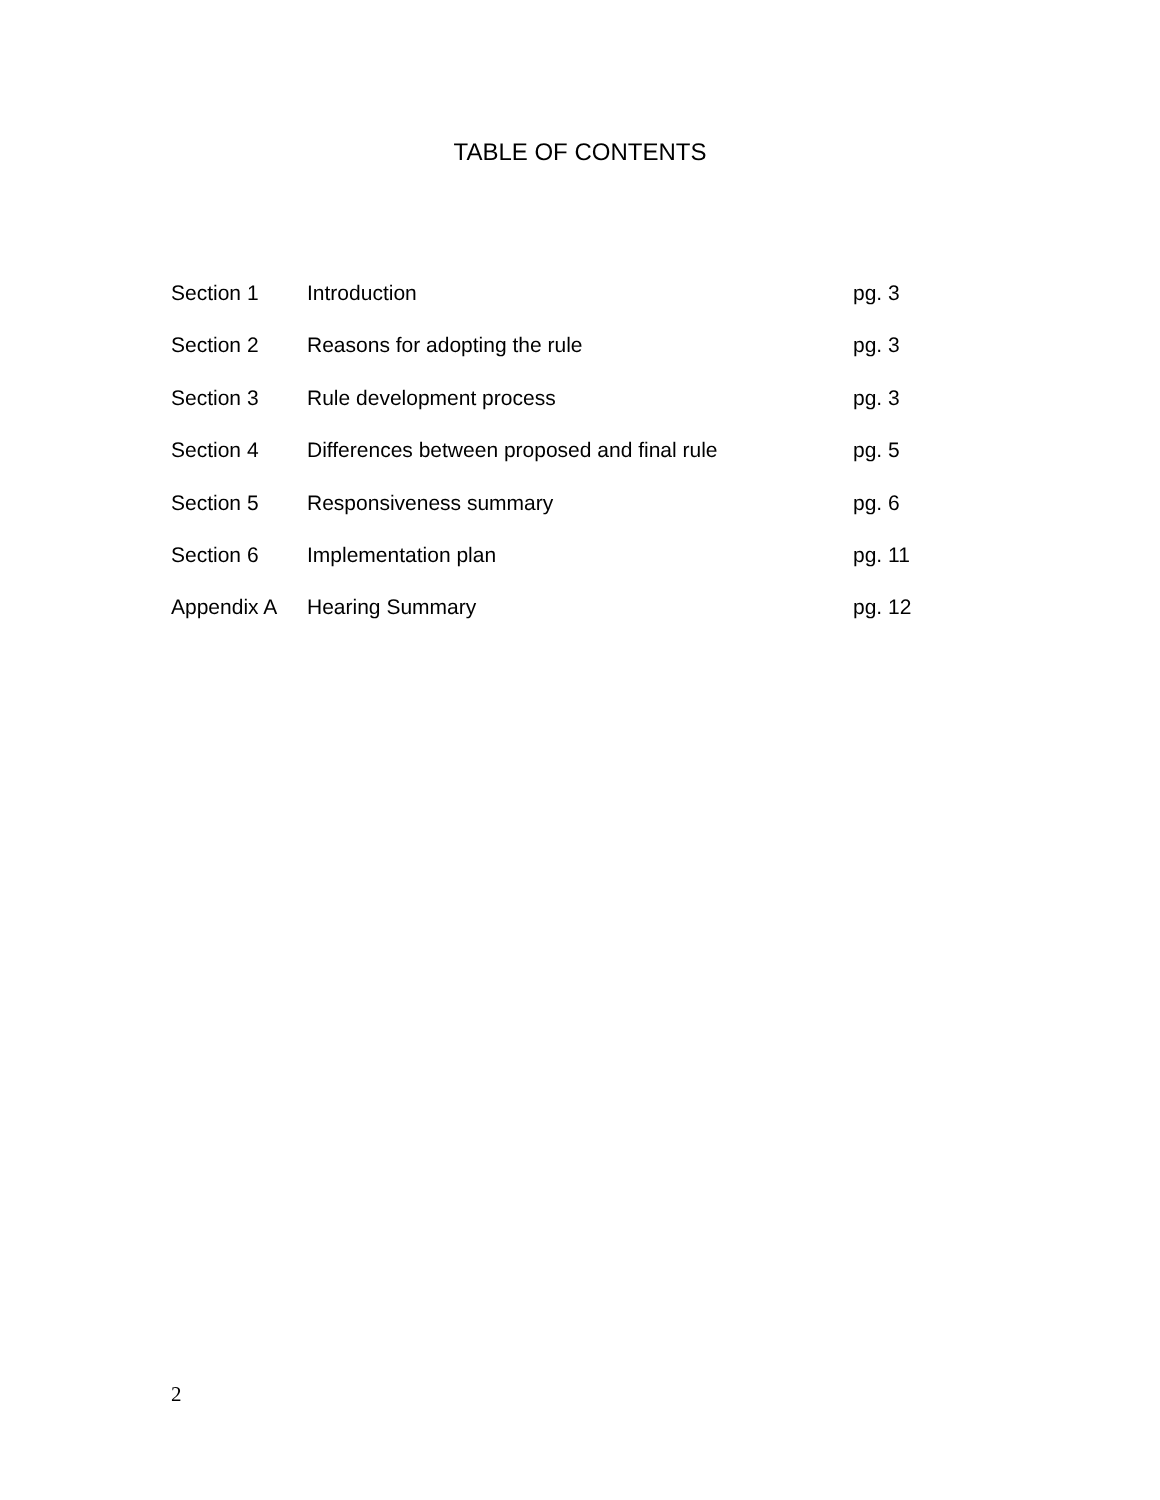TABLE OF CONTENTS
| Section 1 | Introduction | pg. 3 |
| Section 2 | Reasons for adopting the rule | pg. 3 |
| Section 3 | Rule development process | pg. 3 |
| Section 4 | Differences between proposed and final rule | pg. 5 |
| Section 5 | Responsiveness summary | pg. 6 |
| Section 6 | Implementation plan | pg. 11 |
| Appendix A | Hearing Summary | pg. 12 |
2